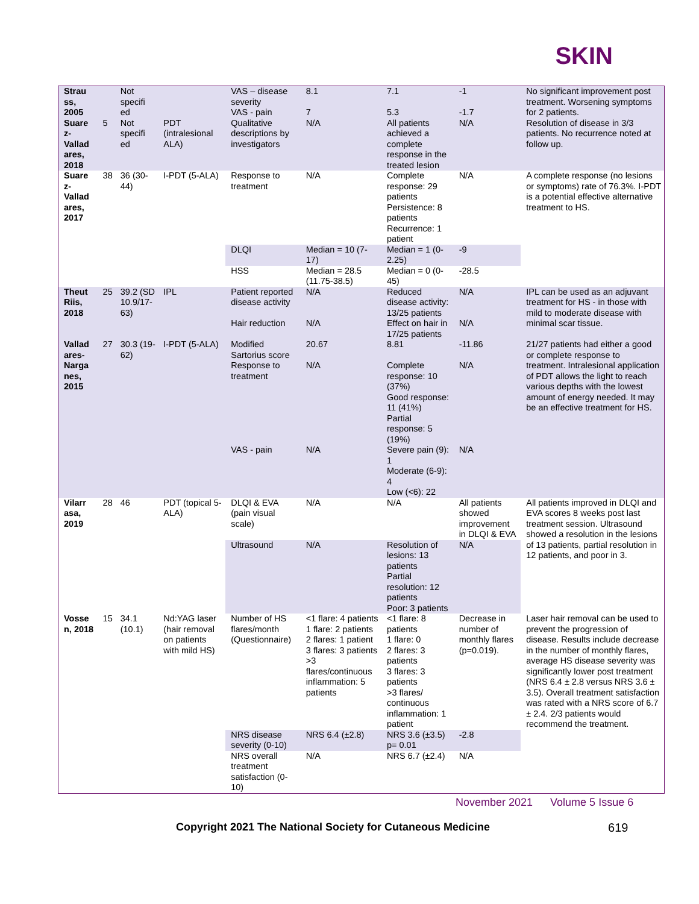SKIN
| Strau ss, 2005 | | Not specifi ed | | VAS – disease severity | 8.1 | 7.1 | -1 | No significant improvement post treatment. Worsening symptoms for 2 patients. |
| | | | | VAS - pain | 7 | 5.3 | -1.7 | |
| Suare z-Vallad ares, 2018 | 5 | Not specifi ed | PDT (intralesional ALA) | Qualitative descriptions by investigators | N/A | All patients achieved a complete response in the treated lesion | N/A | Resolution of disease in 3/3 patients. No recurrence noted at follow up. |
| Suare z-Vallad ares, 2017 | 38 | 36 (30-44) | I-PDT (5-ALA) | Response to treatment | N/A | Complete response: 29 patients Persistence: 8 patients Recurrence: 1 patient | N/A | A complete response (no lesions or symptoms) rate of 76.3%. I-PDT is a potential effective alternative treatment to HS. |
| | | | | DLQI | Median = 10 (7-17) | Median = 1 (0-2.25) | -9 | |
| | | | | HSS | Median = 28.5 (11.75-38.5) | Median = 0 (0-45) | -28.5 | |
| Theut Riis, 2018 | 25 | 39.2 (SD 10.9/17-63) | IPL | Patient reported disease activity | N/A | Reduced disease activity: 13/25 patients | N/A | IPL can be used as an adjuvant treatment for HS - in those with mild to moderate disease with minimal scar tissue. |
| | | | | Hair reduction | N/A | Effect on hair in 17/25 patients | N/A | |
| Vallad ares-Narga nes, 2015 | 27 | 30.3 (19-62) | I-PDT (5-ALA) | Modified Sartorius score | 20.67 | 8.81 | -11.86 | 21/27 patients had either a good or complete response to treatment. Intralesional application of PDT allows the light to reach various depths with the lowest amount of energy needed. It may be an effective treatment for HS. |
| | | | | Response to treatment | N/A | Complete response: 10 (37%) Good response: 11 (41%) Partial response: 5 (19%) | N/A | |
| | | | | VAS - pain | N/A | Severe pain (9): 1 Moderate (6-9): 4 Low (<6): 22 | N/A | |
| Vilarr asa, 2019 | 28 | 46 | PDT (topical 5-ALA) | DLQI & EVA (pain visual scale) | N/A | N/A | All patients showed improvement in DLQI & EVA | All patients improved in DLQI and EVA scores 8 weeks post last treatment session. Ultrasound showed a resolution in the lesions of 13 patients, partial resolution in 12 patients, and poor in 3. |
| | | | | Ultrasound | N/A | Resolution of lesions: 13 patients Partial resolution: 12 patients Poor: 3 patients | N/A | |
| Vosse n, 2018 | 15 | 34.1 (10.1) | Nd:YAG laser (hair removal on patients with mild HS) | Number of HS flares/month (Questionnaire) | <1 flare: 4 patients 1 flare: 2 patients 2 flares: 1 patient 3 flares: 3 patients >3 flares/continuous inflammation: 5 patients | <1 flare: 8 patients 1 flare: 0 2 flares: 3 patients 3 flares: 3 patients >3 flares/ continuous inflammation: 1 patient | Decrease in number of monthly flares (p=0.019). | Laser hair removal can be used to prevent the progression of disease. Results include decrease in the number of monthly flares, average HS disease severity was significantly lower post treatment (NRS 6.4 ± 2.8 versus NRS 3.6 ± 3.5). Overall treatment satisfaction was rated with a NRS score of 6.7 ± 2.4. 2/3 patients would recommend the treatment. |
| | | | | NRS disease severity (0-10) | NRS 6.4 (±2.8) | NRS 3.6 (±3.5) p= 0.01 | -2.8 | |
| | | | | NRS overall treatment satisfaction (0-10) | N/A | NRS 6.7 (±2.4) | N/A | |
November 2021 Volume 5 Issue 6
Copyright 2021 The National Society for Cutaneous Medicine 619